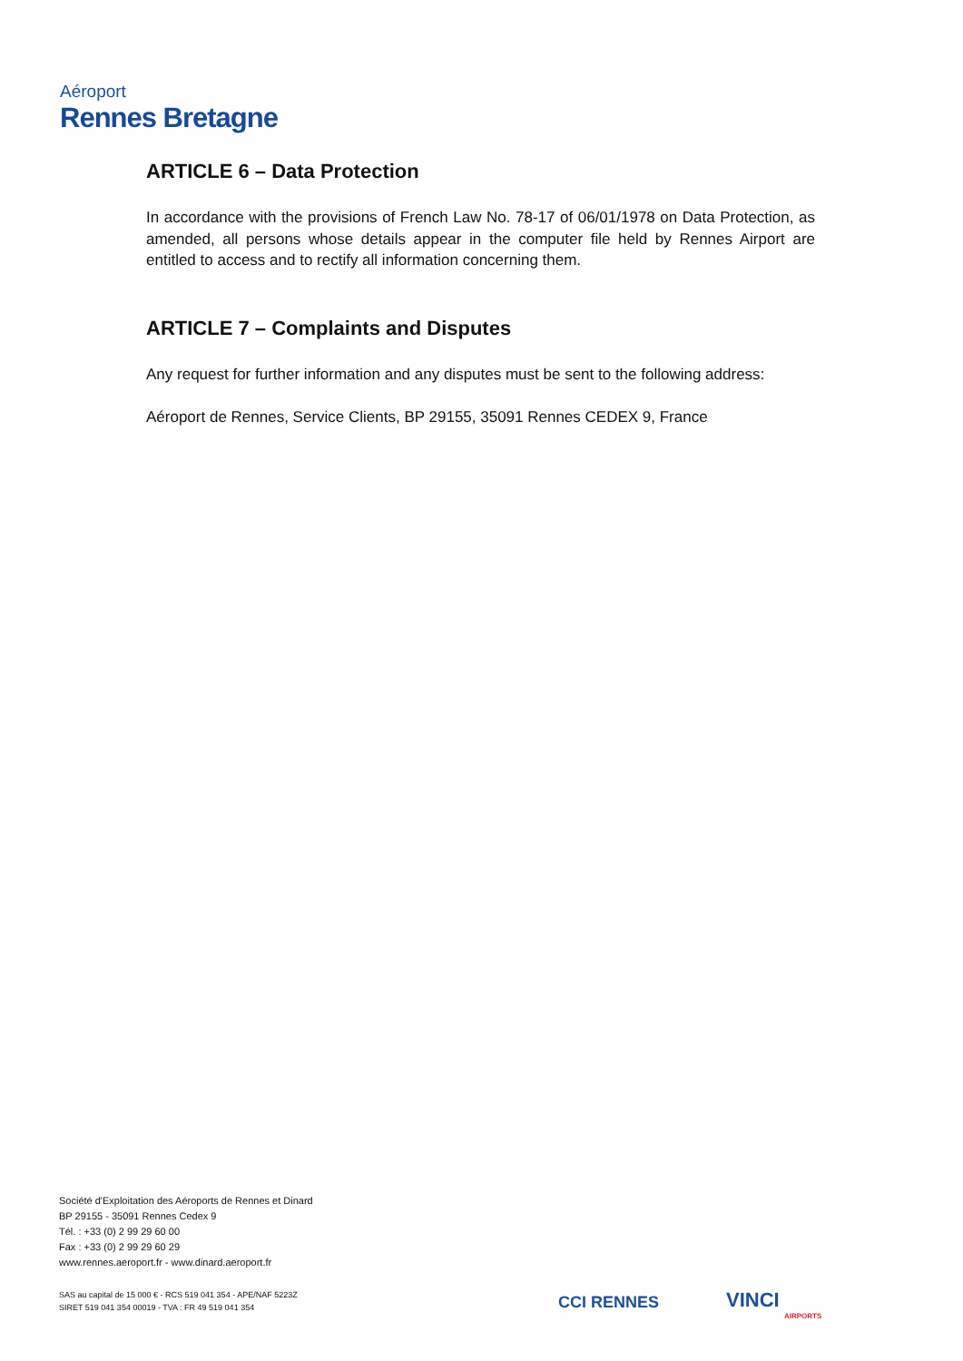Aéroport
Rennes Bretagne
ARTICLE 6 – Data Protection
In accordance with the provisions of French Law No. 78-17 of 06/01/1978 on Data Protection, as amended, all persons whose details appear in the computer file held by Rennes Airport are entitled to access and to rectify all information concerning them.
ARTICLE 7 – Complaints and Disputes
Any request for further information and any disputes must be sent to the following address:
Aéroport de Rennes, Service Clients, BP 29155, 35091 Rennes CEDEX 9, France
Société d'Exploitation des Aéroports de Rennes et Dinard
BP 29155 - 35091 Rennes Cedex 9
Tél. : +33 (0) 2 99 29 60 00
Fax : +33 (0) 2 99 29 60 29
www.rennes.aeroport.fr - www.dinard.aeroport.fr
SAS au capital de 15 000 € - RCS 519 041 354 - APE/NAF 5223Z
SIRET 519 041 354 00019 - TVA : FR 49 519 041 354
CCI RENNES VINCI
AIRPORTS